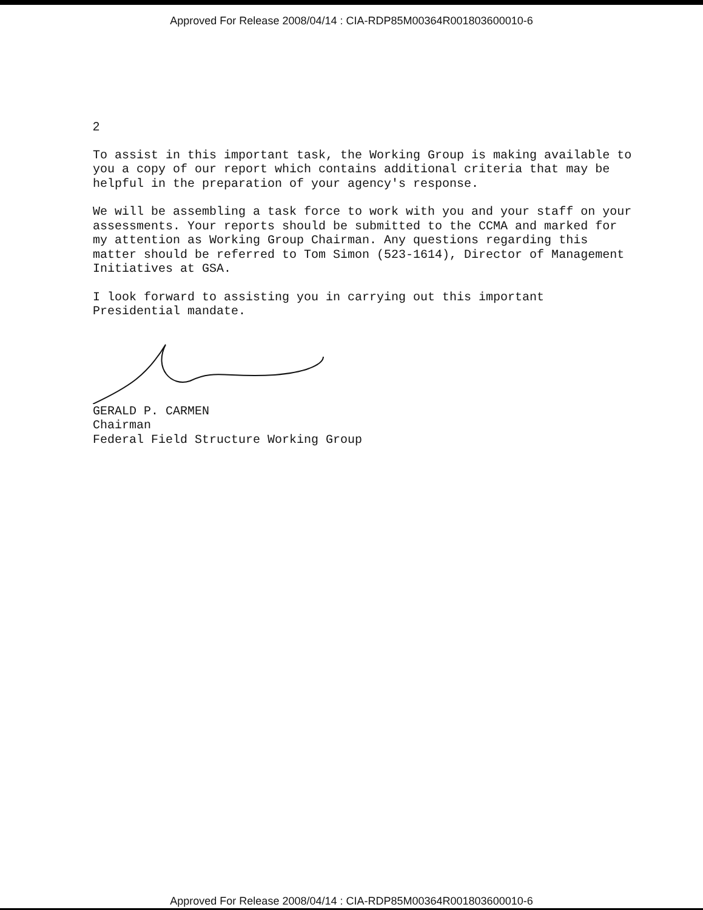Approved For Release 2008/04/14 : CIA-RDP85M00364R001803600010-6
2
To assist in this important task, the Working Group is making available to you a copy of our report which contains additional criteria that may be helpful in the preparation of your agency's response.
We will be assembling a task force to work with you and your staff on your assessments. Your reports should be submitted to the CCMA and marked for my attention as Working Group Chairman. Any questions regarding this matter should be referred to Tom Simon (523-1614), Director of Management Initiatives at GSA.
I look forward to assisting you in carrying out this important Presidential mandate.
GERALD P. CARMEN
Chairman
Federal Field Structure Working Group
Approved For Release 2008/04/14 : CIA-RDP85M00364R001803600010-6